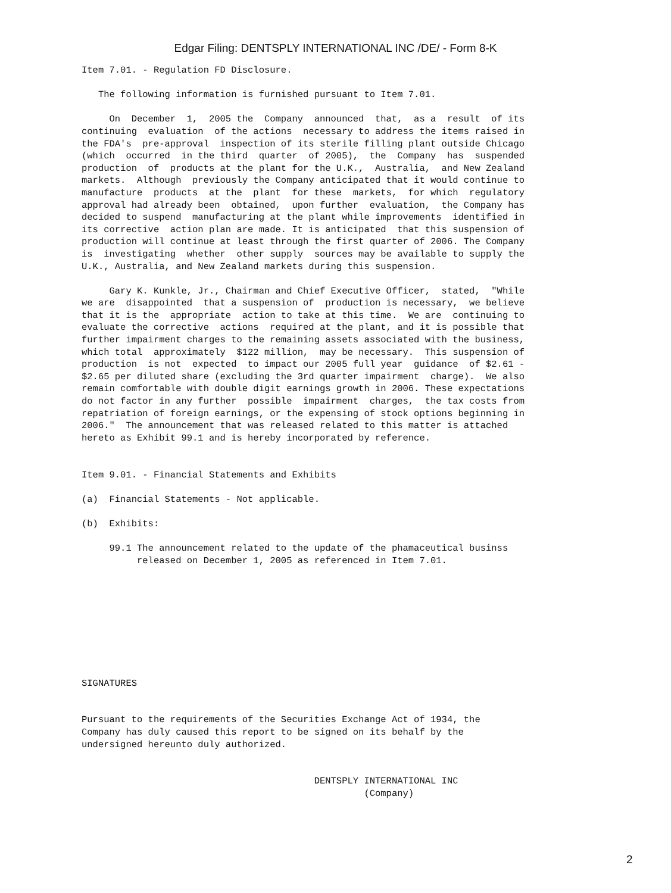Edgar Filing: DENTSPLY INTERNATIONAL INC /DE/ - Form 8-K
Item 7.01. - Regulation FD Disclosure.

   The following information is furnished pursuant to Item 7.01.

     On  December  1,  2005 the  Company  announced  that,  as a  result  of its
continuing  evaluation  of the actions  necessary to address the items raised in
the FDA's  pre-approval  inspection of its sterile filling plant outside Chicago
(which  occurred  in the third  quarter  of 2005),  the  Company  has  suspended
production  of  products at the plant for the U.K.,  Australia,  and New Zealand
markets.  Although  previously the Company anticipated that it would continue to
manufacture  products  at the  plant  for these  markets,  for which  regulatory
approval had already been  obtained,  upon further  evaluation,  the Company has
decided to suspend  manufacturing at the plant while improvements  identified in
its corrective  action plan are made. It is anticipated  that this suspension of
production will continue at least through the first quarter of 2006. The Company
is  investigating  whether  other supply  sources may be available to supply the
U.K., Australia, and New Zealand markets during this suspension.

     Gary K. Kunkle, Jr., Chairman and Chief Executive Officer,  stated,  "While
we are  disappointed  that a suspension of  production is necessary,  we believe
that it is the  appropriate  action to take at this time.  We are  continuing to
evaluate the corrective  actions  required at the plant, and it is possible that
further impairment charges to the remaining assets associated with the business,
which total  approximately  $122 million,  may be necessary.  This suspension of
production  is not  expected  to impact our 2005 full year  guidance  of $2.61 -
$2.65 per diluted share (excluding the 3rd quarter impairment  charge).  We also
remain comfortable with double digit earnings growth in 2006. These expectations
do not factor in any further  possible  impairment  charges,  the tax costs from
repatriation of foreign earnings, or the expensing of stock options beginning in
2006."  The announcement that was released related to this matter is attached
hereto as Exhibit 99.1 and is hereby incorporated by reference.


Item 9.01. - Financial Statements and Exhibits

(a)  Financial Statements - Not applicable.

(b)  Exhibits:

     99.1 The announcement related to the update of the phamaceutical businss
          released on December 1, 2005 as referenced in Item 7.01.









SIGNATURES


Pursuant to the requirements of the Securities Exchange Act of 1934, the
Company has duly caused this report to be signed on its behalf by the
undersigned hereunto duly authorized.


                                          DENTSPLY INTERNATIONAL INC
                                                   (Company)
2